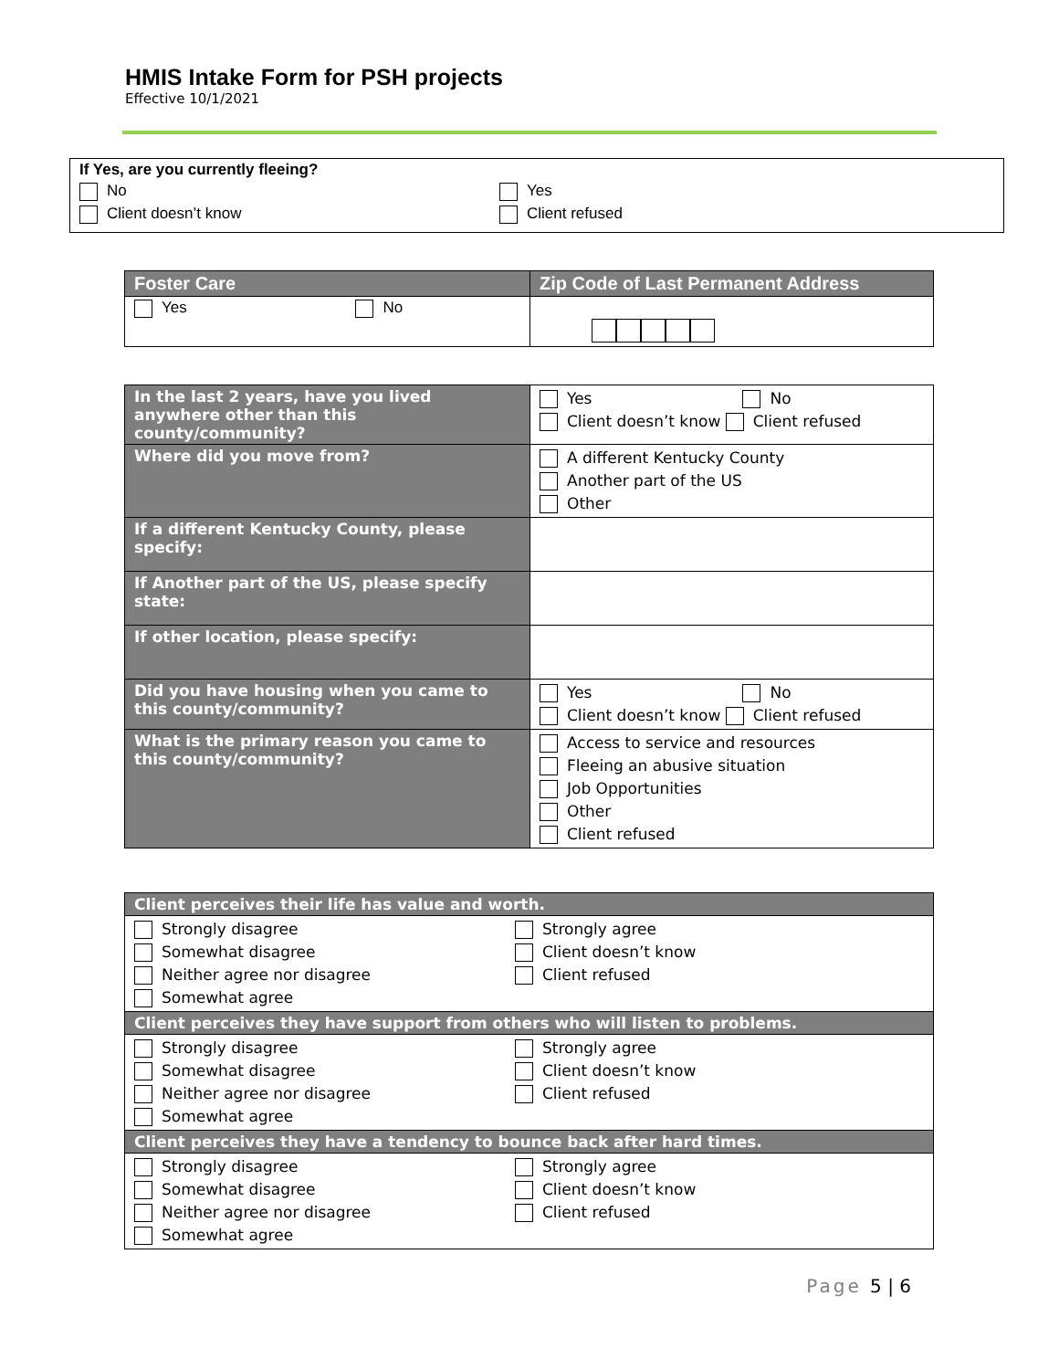HMIS Intake Form for PSH projects
Effective 10/1/2021
| If Yes, are you currently fleeing? No Client doesn’t know Yes Client refused |
| Foster Care | Zip Code of Last Permanent Address |
| --- | --- |
| Yes No | |
| In the last 2 years, have you lived anywhere other than this county/community? | Yes No Client doesn’t know Client refused |
| Where did you move from? | A different Kentucky County Another part of the US Other |
| If a different Kentucky County, please specify: | |
| If Another part of the US, please specify state: | |
| If other location, please specify: | |
| Did you have housing when you came to this county/community? | Yes No Client doesn’t know Client refused |
| What is the primary reason you came to this county/community? | Access to service and resources Fleeing an abusive situation Job Opportunities Other Client refused |
| Client perceives their life has value and worth. | |
| --- | --- |
| Strongly disagree Somewhat disagree Neither agree nor disagree Somewhat agree | Strongly agree Client doesn’t know Client refused |
| Client perceives they have support from others who will listen to problems. | |
| Strongly disagree Somewhat disagree Neither agree nor disagree Somewhat agree | Strongly agree Client doesn’t know Client refused |
| Client perceives they have a tendency to bounce back after hard times. | |
| Strongly disagree Somewhat disagree Neither agree nor disagree Somewhat agree | Strongly agree Client doesn’t know Client refused |
Page 5 | 6